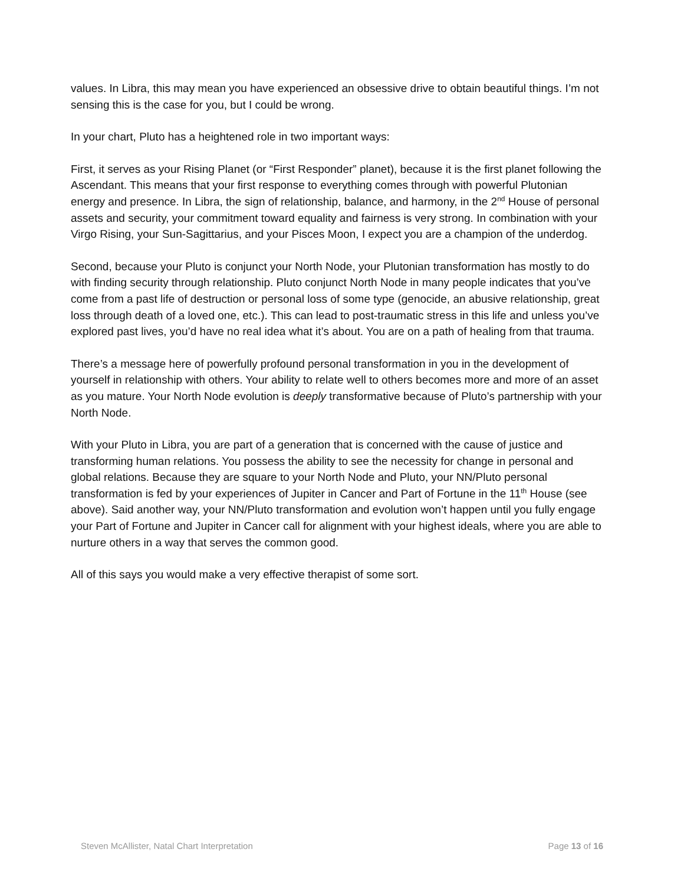values. In Libra, this may mean you have experienced an obsessive drive to obtain beautiful things. I’m not sensing this is the case for you, but I could be wrong.
In your chart, Pluto has a heightened role in two important ways:
First, it serves as your Rising Planet (or “First Responder” planet), because it is the first planet following the Ascendant. This means that your first response to everything comes through with powerful Plutonian energy and presence. In Libra, the sign of relationship, balance, and harmony, in the 2<sup>nd</sup> House of personal assets and security, your commitment toward equality and fairness is very strong. In combination with your Virgo Rising, your Sun-Sagittarius, and your Pisces Moon, I expect you are a champion of the underdog.
Second, because your Pluto is conjunct your North Node, your Plutonian transformation has mostly to do with finding security through relationship. Pluto conjunct North Node in many people indicates that you’ve come from a past life of destruction or personal loss of some type (genocide, an abusive relationship, great loss through death of a loved one, etc.). This can lead to post-traumatic stress in this life and unless you’ve explored past lives, you’d have no real idea what it’s about. You are on a path of healing from that trauma.
There’s a message here of powerfully profound personal transformation in you in the development of yourself in relationship with others. Your ability to relate well to others becomes more and more of an asset as you mature. Your North Node evolution is deeply transformative because of Pluto’s partnership with your North Node.
With your Pluto in Libra, you are part of a generation that is concerned with the cause of justice and transforming human relations. You possess the ability to see the necessity for change in personal and global relations. Because they are square to your North Node and Pluto, your NN/Pluto personal transformation is fed by your experiences of Jupiter in Cancer and Part of Fortune in the 11<sup>th</sup> House (see above). Said another way, your NN/Pluto transformation and evolution won’t happen until you fully engage your Part of Fortune and Jupiter in Cancer call for alignment with your highest ideals, where you are able to nurture others in a way that serves the common good.
All of this says you would make a very effective therapist of some sort.
Steven McAllister, Natal Chart Interpretation Page 13 of 16